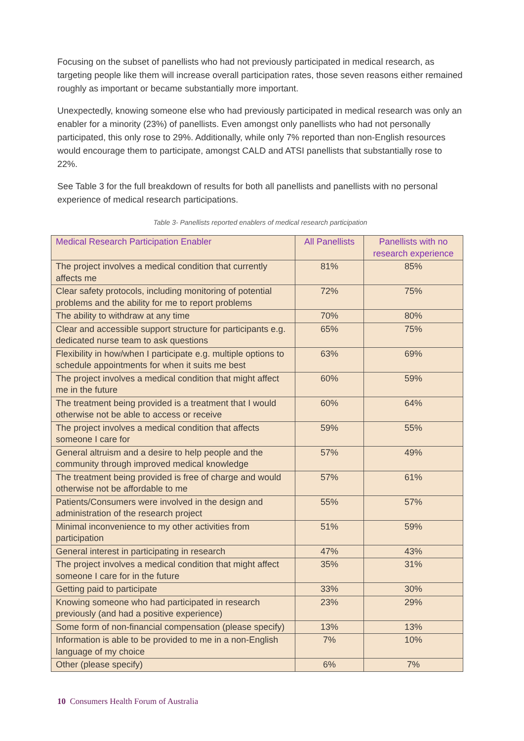Focusing on the subset of panellists who had not previously participated in medical research, as targeting people like them will increase overall participation rates, those seven reasons either remained roughly as important or became substantially more important.
Unexpectedly, knowing someone else who had previously participated in medical research was only an enabler for a minority (23%) of panellists. Even amongst only panellists who had not personally participated, this only rose to 29%. Additionally, while only 7% reported than non-English resources would encourage them to participate, amongst CALD and ATSI panellists that substantially rose to 22%.
See Table 3 for the full breakdown of results for both all panellists and panellists with no personal experience of medical research participations.
Table 3- Panellists reported enablers of medical research participation
| Medical Research Participation Enabler | All Panellists | Panellists with no research experience |
| --- | --- | --- |
| The project involves a medical condition that currently affects me | 81% | 85% |
| Clear safety protocols, including monitoring of potential problems and the ability for me to report problems | 72% | 75% |
| The ability to withdraw at any time | 70% | 80% |
| Clear and accessible support structure for participants e.g. dedicated nurse team to ask questions | 65% | 75% |
| Flexibility in how/when I participate e.g. multiple options to schedule appointments for when it suits me best | 63% | 69% |
| The project involves a medical condition that might affect me in the future | 60% | 59% |
| The treatment being provided is a treatment that I would otherwise not be able to access or receive | 60% | 64% |
| The project involves a medical condition that affects someone I care for | 59% | 55% |
| General altruism and a desire to help people and the community through improved medical knowledge | 57% | 49% |
| The treatment being provided is free of charge and would otherwise not be affordable to me | 57% | 61% |
| Patients/Consumers were involved in the design and administration of the research project | 55% | 57% |
| Minimal inconvenience to my other activities from participation | 51% | 59% |
| General interest in participating in research | 47% | 43% |
| The project involves a medical condition that might affect someone I care for in the future | 35% | 31% |
| Getting paid to participate | 33% | 30% |
| Knowing someone who had participated in research previously (and had a positive experience) | 23% | 29% |
| Some form of non-financial compensation (please specify) | 13% | 13% |
| Information is able to be provided to me in a non-English language of my choice | 7% | 10% |
| Other (please specify) | 6% | 7% |
10 Consumers Health Forum of Australia